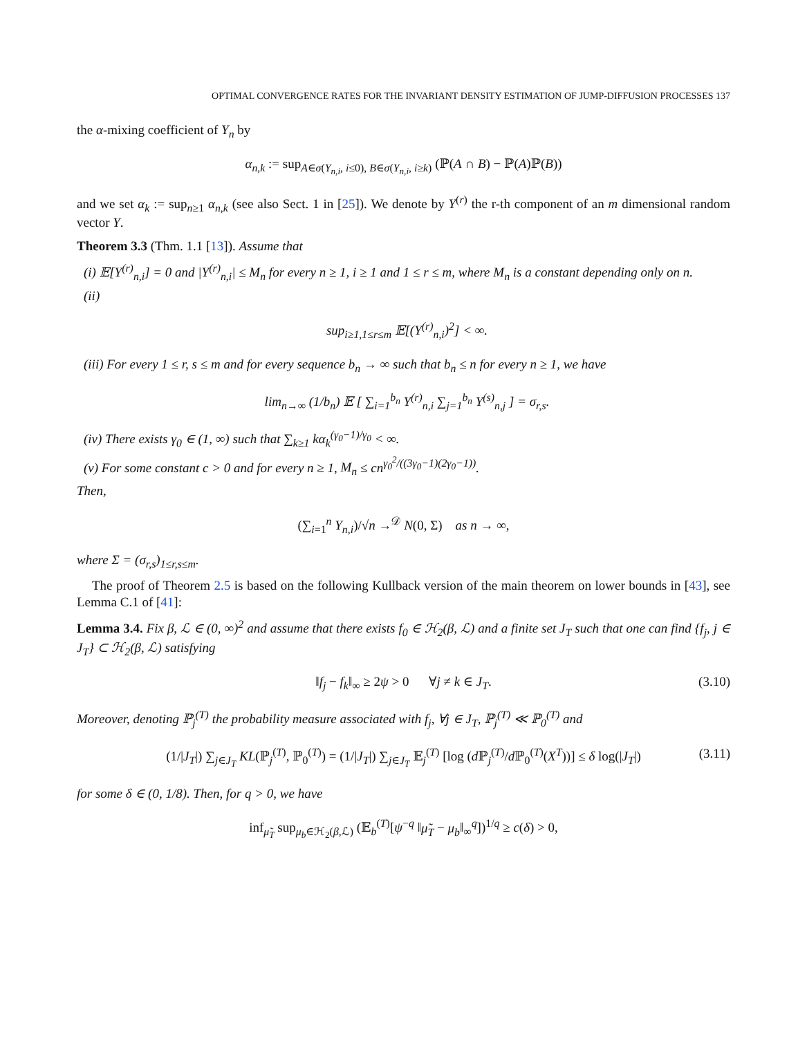OPTIMAL CONVERGENCE RATES FOR THE INVARIANT DENSITY ESTIMATION OF JUMP-DIFFUSION PROCESSES 137
the α-mixing coefficient of Y<sub>n</sub> by
α<sub>n,k</sub> := sup<sub>A∈σ(Y<sub>n,i</sub>, i≤0), B∈σ(Y<sub>n,i</sub>, i≥k)</sub> (ℙ(A ∩ B) − ℙ(A)ℙ(B))
and we set α<sub>k</sub> := sup<sub>n≥1</sub> α<sub>n,k</sub> (see also Sect. 1 in [25]). We denote by Y<sup>(r)</sup> the r-th component of an m dimensional random vector Y.
Theorem 3.3 (Thm. 1.1 [13]). Assume that
(i) 𝔼[Y<sup>(r)</sup><sub>n,i</sub>] = 0 and |Y<sup>(r)</sup><sub>n,i</sub>| ≤ M<sub>n</sub> for every n ≥ 1, i ≥ 1 and 1 ≤ r ≤ m, where M<sub>n</sub> is a constant depending only on n.
(ii)
sup<sub>i≥1,1≤r≤m</sub> 𝔼[(Y<sup>(r)</sup><sub>n,i</sub>)<sup>2</sup>] < ∞.
(iii) For every 1 ≤ r, s ≤ m and for every sequence b<sub>n</sub> → ∞ such that b<sub>n</sub> ≤ n for every n ≥ 1, we have
lim<sub>n→∞</sub> (1/b<sub>n</sub>) 𝔼 [ ∑<sub>i=1</sub><sup>b<sub>n</sub></sup> Y<sup>(r)</sup><sub>n,i</sub> ∑<sub>j=1</sub><sup>b<sub>n</sub></sup> Y<sup>(s)</sup><sub>n,j</sub> ] = σ<sub>r,s</sub>.
(iv) There exists γ<sub>0</sub> ∈ (1, ∞) such that ∑<sub>k≥1</sub> kα<sub>k</sub><sup>(γ<sub>0</sub>−1)/γ<sub>0</sub></sup> < ∞.
(v) For some constant c > 0 and for every n ≥ 1, M<sub>n</sub> ≤ cn<sup>γ<sub>0</sub><sup>2</sup>/((3γ<sub>0</sub>−1)(2γ<sub>0</sub>−1))</sup>.
Then,
(∑<sub>i=1</sub><sup>n</sup> Y<sub>n,i</sub>)/√n →<sup>𝒟</sup> N(0, Σ) as n → ∞,
where Σ = (σ<sub>r,s</sub>)<sub>1≤r,s≤m</sub>.
The proof of Theorem 2.5 is based on the following Kullback version of the main theorem on lower bounds in [43], see Lemma C.1 of [41]:
Lemma 3.4. Fix β, ℒ ∈ (0, ∞)<sup>2</sup> and assume that there exists f<sub>0</sub> ∈ ℋ<sub>2</sub>(β, ℒ) and a finite set J<sub>T</sub> such that one can find {f<sub>j</sub>, j ∈ J<sub>T</sub>} ⊂ ℋ<sub>2</sub>(β, ℒ) satisfying
‖f<sub>j</sub> − f<sub>k</sub>‖<sub>∞</sub> ≥ 2ψ > 0 ∀j ≠ k ∈ J<sub>T</sub>. (3.10)
Moreover, denoting ℙ<sub>j</sub><sup>(T)</sup> the probability measure associated with f<sub>j</sub>, ∀j ∈ J<sub>T</sub>, ℙ<sub>j</sub><sup>(T)</sup> ≪ ℙ<sub>0</sub><sup>(T)</sup> and
(1/|J<sub>T</sub>|) ∑<sub>j∈J<sub>T</sub></sub> KL(ℙ<sub>j</sub><sup>(T)</sup>, ℙ<sub>0</sub><sup>(T)</sup>) = (1/|J<sub>T</sub>|) ∑<sub>j∈J<sub>T</sub></sub> 𝔼<sub>j</sub><sup>(T)</sup> [log (d ℙ<sub>j</sub><sup>(T)</sup>/d ℙ<sub>0</sub><sup>(T)</sup>(X<sup>T</sup>))] ≤ δ log(|J<sub>T</sub>|) (3.11)
for some δ ∈ (0, 1/8). Then, for q > 0, we have
inf<sub>μ̃<sub>T</sub></sub> sup<sub>μ<sub>b</sub>∈ℋ<sub>2</sub>(β,ℒ)</sub> (𝔼<sub>b</sub><sup>(T)</sup>[ψ<sup>−q</sup> ‖μ̃<sub>T</sub> − μ<sub>b</sub>‖<sub>∞</sub><sup>q</sup>])<sup>1/q</sup> ≥ c(δ) > 0,